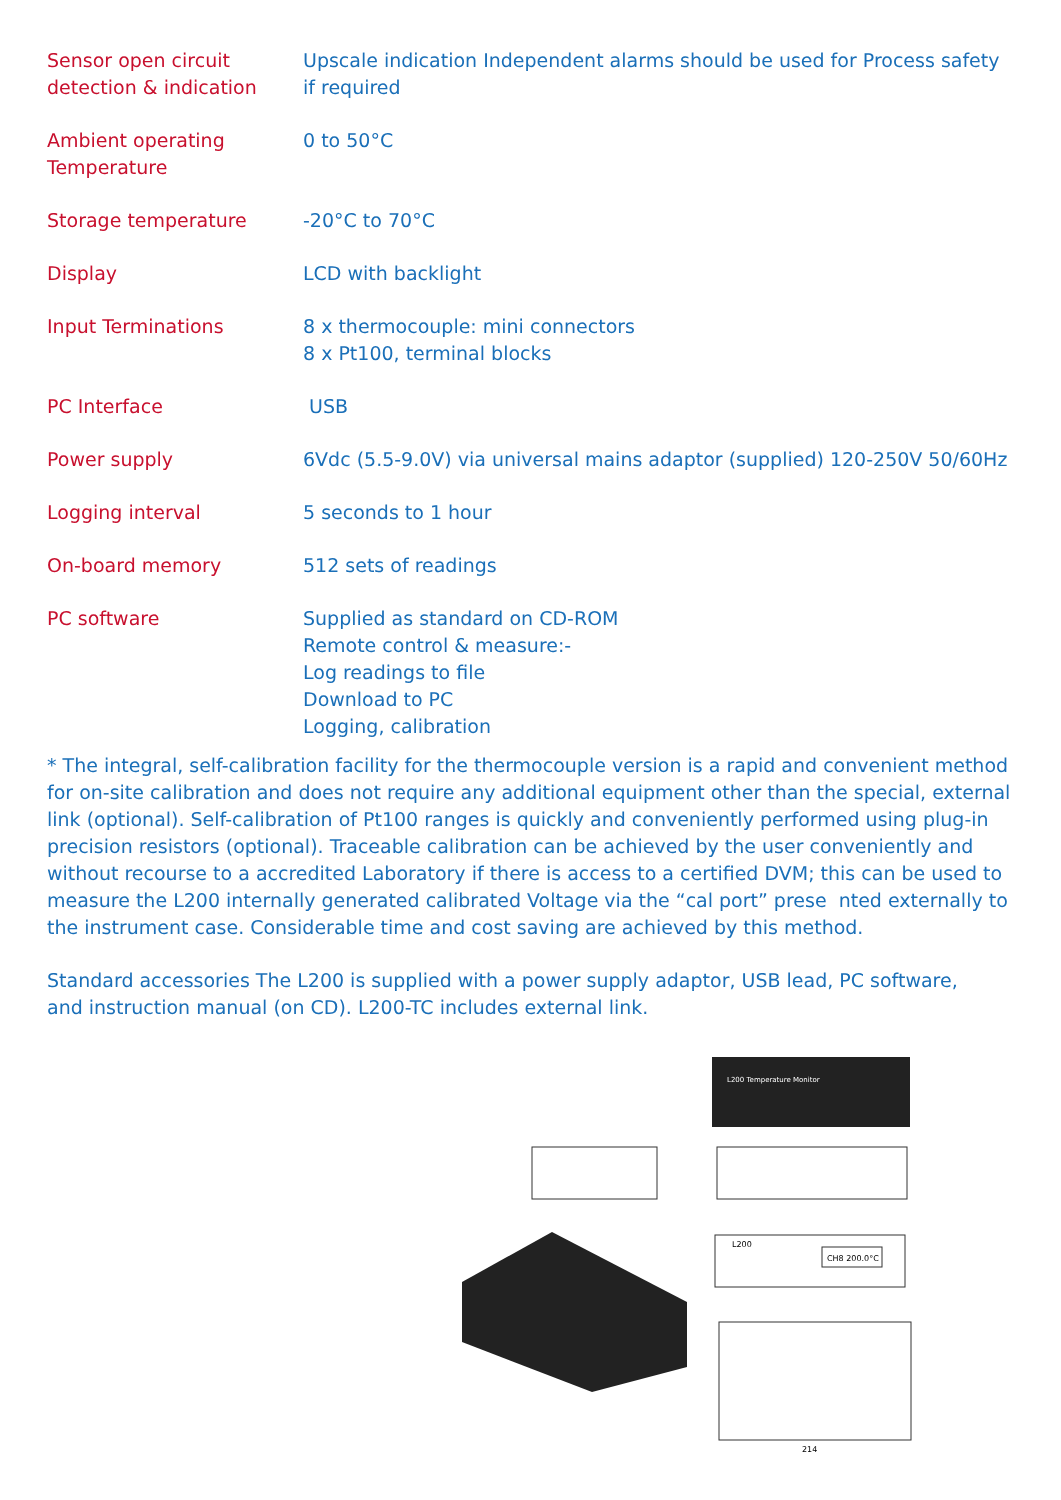| Sensor open circuit detection & indication | Upscale indication Independent alarms should be used for Process safety if required |
| Ambient operating Temperature | 0 to 50°C |
| Storage temperature | -20°C to 70°C |
| Display | LCD with backlight |
| Input Terminations | 8 x thermocouple: mini connectors 8 x Pt100, terminal blocks |
| PC Interface | USB |
| Power supply | 6Vdc (5.5-9.0V) via universal mains adaptor (supplied) 120-250V 50/60Hz |
| Logging interval | 5 seconds to 1 hour |
| On-board memory | 512 sets of readings |
| PC software | Supplied as standard on CD-ROM Remote control & measure:- Log readings to file Download to PC Logging, calibration |
* The integral, self-calibration facility for the thermocouple version is a rapid and convenient method for on-site calibration and does not require any additional equipment other than the special, external link (optional). Self-calibration of Pt100 ranges is quickly and conveniently performed using plug-in precision resistors (optional). Traceable calibration can be achieved by the user conveniently and without recourse to a accredited Laboratory if there is access to a certified DVM; this can be used to measure the L200 internally generated calibrated Voltage via the “cal port” prese nted externally to the instrument case. Considerable time and cost saving are achieved by this method.
Standard accessories The L200 is supplied with a power supply adaptor, USB lead, PC software,
and instruction manual (on CD). L200-TC includes external link.
L200 Temperature Monitor
L200
CH8 200.0°C
214